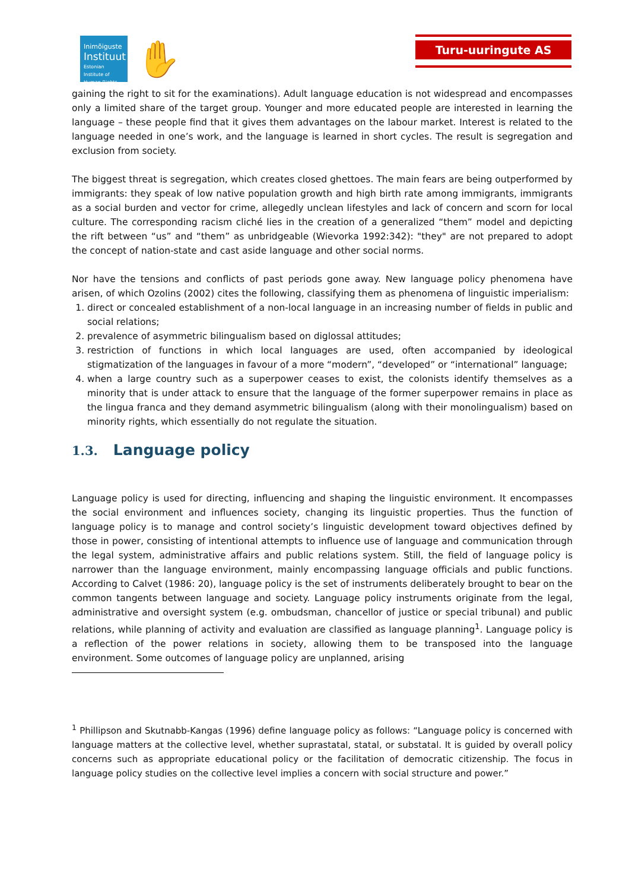Inimõiguste
Instituut
Estonian Institute of Human Rights
✋ Turu-uuringute AS
gaining the right to sit for the examinations). Adult language education is not widespread and encompasses only a limited share of the target group. Younger and more educated people are interested in learning the language – these people find that it gives them advantages on the labour market. Interest is related to the language needed in one’s work, and the language is learned in short cycles. The result is segregation and exclusion from society.
The biggest threat is segregation, which creates closed ghettoes. The main fears are being outperformed by immigrants: they speak of low native population growth and high birth rate among immigrants, immigrants as a social burden and vector for crime, allegedly unclean lifestyles and lack of concern and scorn for local culture. The corresponding racism cliché lies in the creation of a generalized “them” model and depicting the rift between “us” and “them” as unbridgeable (Wievorka 1992:342): "they" are not prepared to adopt the concept of nation-state and cast aside language and other social norms.
Nor have the tensions and conflicts of past periods gone away. New language policy phenomena have arisen, of which Ozolins (2002) cites the following, classifying them as phenomena of linguistic imperialism:
1. direct or concealed establishment of a non-local language in an increasing number of fields in public and social relations;
2. prevalence of asymmetric bilingualism based on diglossal attitudes;
3. restriction of functions in which local languages are used, often accompanied by ideological stigmatization of the languages in favour of a more “modern”, “developed” or “international” language;
4. when a large country such as a superpower ceases to exist, the colonists identify themselves as a minority that is under attack to ensure that the language of the former superpower remains in place as the lingua franca and they demand asymmetric bilingualism (along with their monolingualism) based on minority rights, which essentially do not regulate the situation.
1.3. Language policy
Language policy is used for directing, influencing and shaping the linguistic environment. It encompasses the social environment and influences society, changing its linguistic properties. Thus the function of language policy is to manage and control society’s linguistic development toward objectives defined by those in power, consisting of intentional attempts to influence use of language and communication through the legal system, administrative affairs and public relations system. Still, the field of language policy is narrower than the language environment, mainly encompassing language officials and public functions. According to Calvet (1986: 20), language policy is the set of instruments deliberately brought to bear on the common tangents between language and society. Language policy instruments originate from the legal, administrative and oversight system (e.g. ombudsman, chancellor of justice or special tribunal) and public relations, while planning of activity and evaluation are classified as language planning<sup>1</sup>. Language policy is a reflection of the power relations in society, allowing them to be transposed into the language environment. Some outcomes of language policy are unplanned, arising
<sup>1</sup> Phillipson and Skutnabb-Kangas (1996) define language policy as follows: “Language policy is concerned with language matters at the collective level, whether suprastatal, statal, or substatal. It is guided by overall policy concerns such as appropriate educational policy or the facilitation of democratic citizenship. The focus in language policy studies on the collective level implies a concern with social structure and power.”